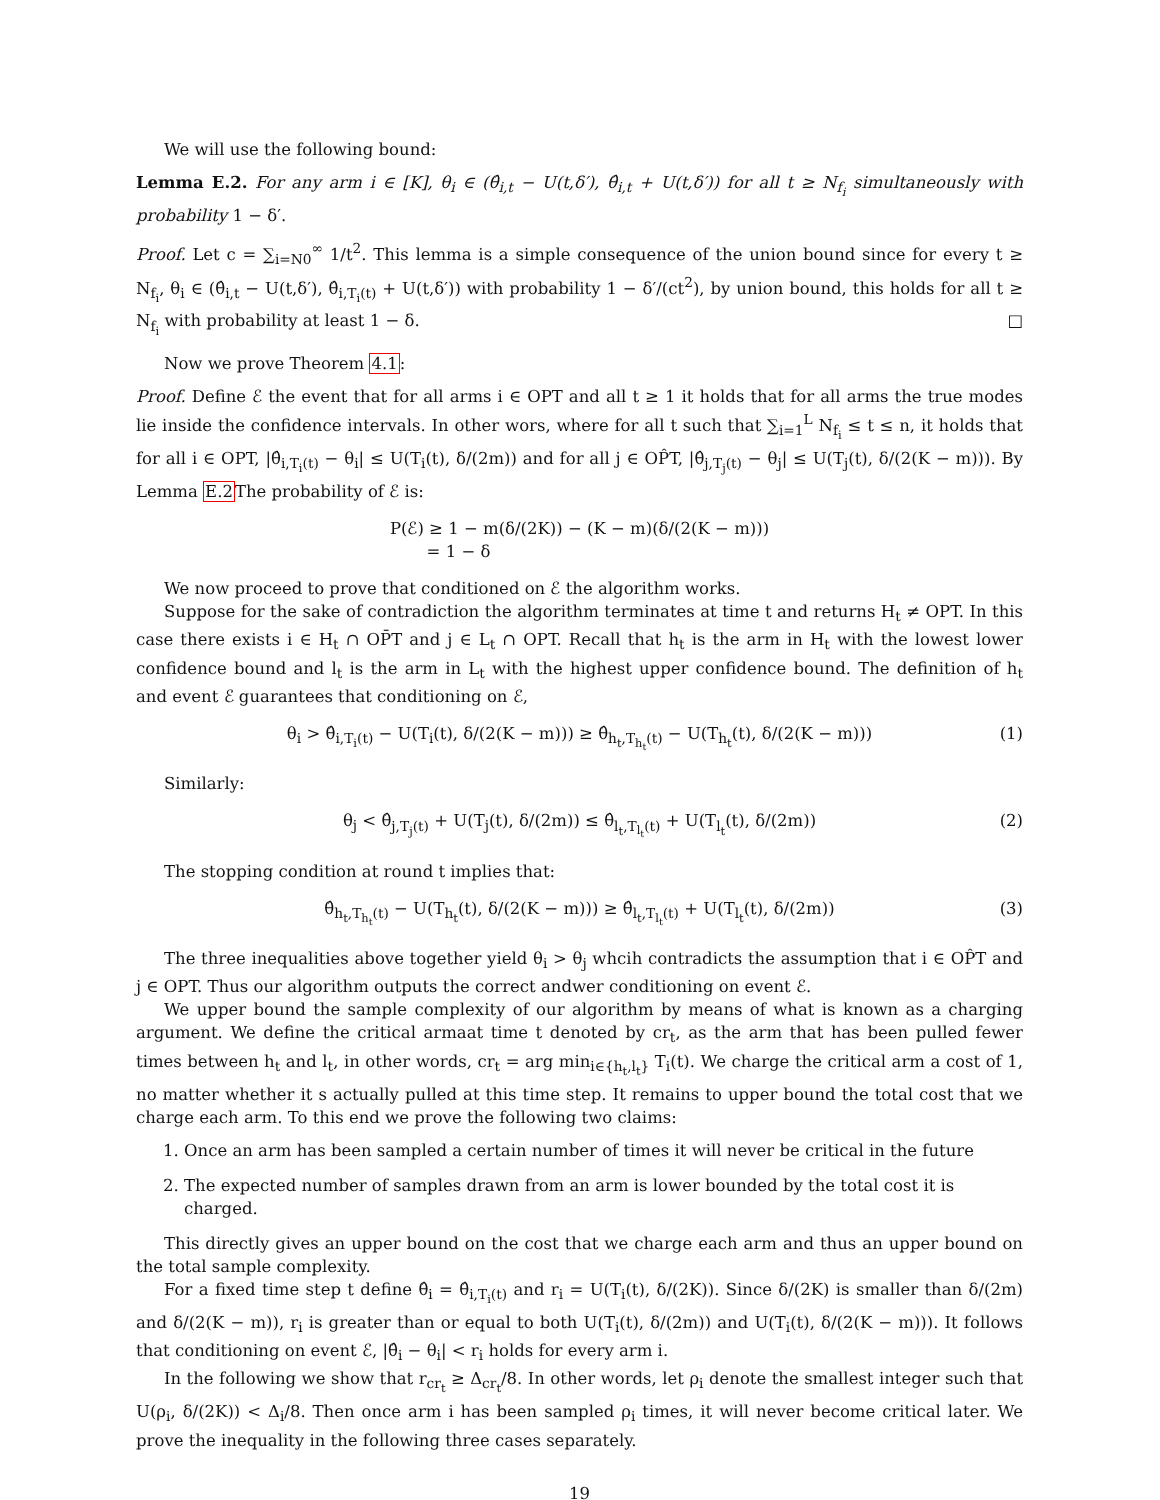We will use the following bound:
Lemma E.2. For any arm i ∈ [K], θ<sub>i</sub> ∈ (θ̂<sub>i,t</sub> − U(t,δ′), θ̂<sub>i,t</sub> + U(t,δ′)) for all t ≥ N<sub>f<sub>i</sub></sub> simultaneously with probability 1 − δ′.
Proof. Let c = ∑<sub>i=N0</sub><sup>∞</sup> 1/t<sup>2</sup>. This lemma is a simple consequence of the union bound since for every t ≥ N<sub>f<sub>i</sub></sub>, θ<sub>i</sub> ∈ (θ̂<sub>i,t</sub> − U(t,δ′), θ̂<sub>i,T<sub>i</sub>(t)</sub> + U(t,δ′)) with probability 1 − δ′/(ct<sup>2</sup>), by union bound, this holds for all t ≥ N<sub>f<sub>i</sub></sub> with probability at least 1 − δ. □
Now we prove Theorem 4.1:
Proof. Define ℰ the event that for all arms i ∈ OPT and all t ≥ 1 it holds that for all arms the true modes lie inside the confidence intervals. In other wors, where for all t such that ∑<sub>i=1</sub><sup>L</sup> N<sub>f<sub>i</sub></sub> ≤ t ≤ n, it holds that for all i ∈ OPT, |θ̂<sub>i,T<sub>i</sub>(t)</sub> − θ<sub>i</sub>| ≤ U(T<sub>i</sub>(t), δ/(2m)) and for all j ∈ OP̂T, |θ̂<sub>j,T<sub>j</sub>(t)</sub> − θ<sub>j</sub>| ≤ U(T<sub>j</sub>(t), δ/(2(K − m))). By Lemma E.2 The probability of ℰ is:
P(ℰ) ≥ 1 − m(δ/(2K)) − (K − m)(δ/(2(K − m)))
= 1 − δ
We now proceed to prove that conditioned on ℰ the algorithm works.
Suppose for the sake of contradiction the algorithm terminates at time t and returns H<sub>t</sub> ≠ OPT. In this case there exists i ∈ H<sub>t</sub> ∩ OP̄T and j ∈ L<sub>t</sub> ∩ OPT. Recall that h<sub>t</sub> is the arm in H<sub>t</sub> with the lowest lower confidence bound and l<sub>t</sub> is the arm in L<sub>t</sub> with the highest upper confidence bound. The definition of h<sub>t</sub> and event ℰ guarantees that conditioning on ℰ,
θ<sub>i</sub> > θ̂<sub>i,T<sub>i</sub>(t)</sub> − U(T<sub>i</sub>(t), δ/(2(K − m))) ≥ θ̂<sub>h<sub>t</sub>,T<sub>h<sub>t</sub></sub>(t)</sub> − U(T<sub>h<sub>t</sub></sub>(t), δ/(2(K − m)))
(1)
Similarly:
θ<sub>j</sub> < θ̂<sub>j,T<sub>j</sub>(t)</sub> + U(T<sub>j</sub>(t), δ/(2m)) ≤ θ̂<sub>l<sub>t</sub>,T<sub>l<sub>t</sub></sub>(t)</sub> + U(T<sub>l<sub>t</sub></sub>(t), δ/(2m))
(2)
The stopping condition at round t implies that:
θ̂<sub>h<sub>t</sub>,T<sub>h<sub>t</sub></sub>(t)</sub> − U(T<sub>h<sub>t</sub></sub>(t), δ/(2(K − m))) ≥ θ̂<sub>l<sub>t</sub>,T<sub>l<sub>t</sub></sub>(t)</sub> + U(T<sub>l<sub>t</sub></sub>(t), δ/(2m))
(3)
The three inequalities above together yield θ<sub>i</sub> > θ<sub>j</sub> whcih contradicts the assumption that i ∈ OP̂T and j ∈ OPT. Thus our algorithm outputs the correct andwer conditioning on event ℰ.
We upper bound the sample complexity of our algorithm by means of what is known as a charging argument. We define the critical armaat time t denoted by cr<sub>t</sub>, as the arm that has been pulled fewer times between h<sub>t</sub> and l<sub>t</sub>, in other words, cr<sub>t</sub> = arg min<sub>i∈{h<sub>t</sub>,l<sub>t</sub>}</sub> T<sub>i</sub>(t). We charge the critical arm a cost of 1, no matter whether it s actually pulled at this time step. It remains to upper bound the total cost that we charge each arm. To this end we prove the following two claims:
1. Once an arm has been sampled a certain number of times it will never be critical in the future
2. The expected number of samples drawn from an arm is lower bounded by the total cost it is charged.
This directly gives an upper bound on the cost that we charge each arm and thus an upper bound on the total sample complexity.
For a fixed time step t define θ̂<sub>i</sub> = θ̂<sub>i,T<sub>i</sub>(t)</sub> and r<sub>i</sub> = U(T<sub>i</sub>(t), δ/(2K)). Since δ/(2K) is smaller than δ/(2m) and δ/(2(K − m)), r<sub>i</sub> is greater than or equal to both U(T<sub>i</sub>(t), δ/(2m)) and U(T<sub>i</sub>(t), δ/(2(K − m))). It follows that conditioning on event ℰ, |θ̂<sub>i</sub> − θ<sub>i</sub>| < r<sub>i</sub> holds for every arm i.
In the following we show that r<sub>cr<sub>t</sub></sub> ≥ Δ<sub>cr<sub>t</sub></sub>/8. In other words, let ρ<sub>i</sub> denote the smallest integer such that U(ρ<sub>i</sub>, δ/(2K)) < Δ<sub>i</sub>/8. Then once arm i has been sampled ρ<sub>i</sub> times, it will never become critical later. We prove the inequality in the following three cases separately.
19